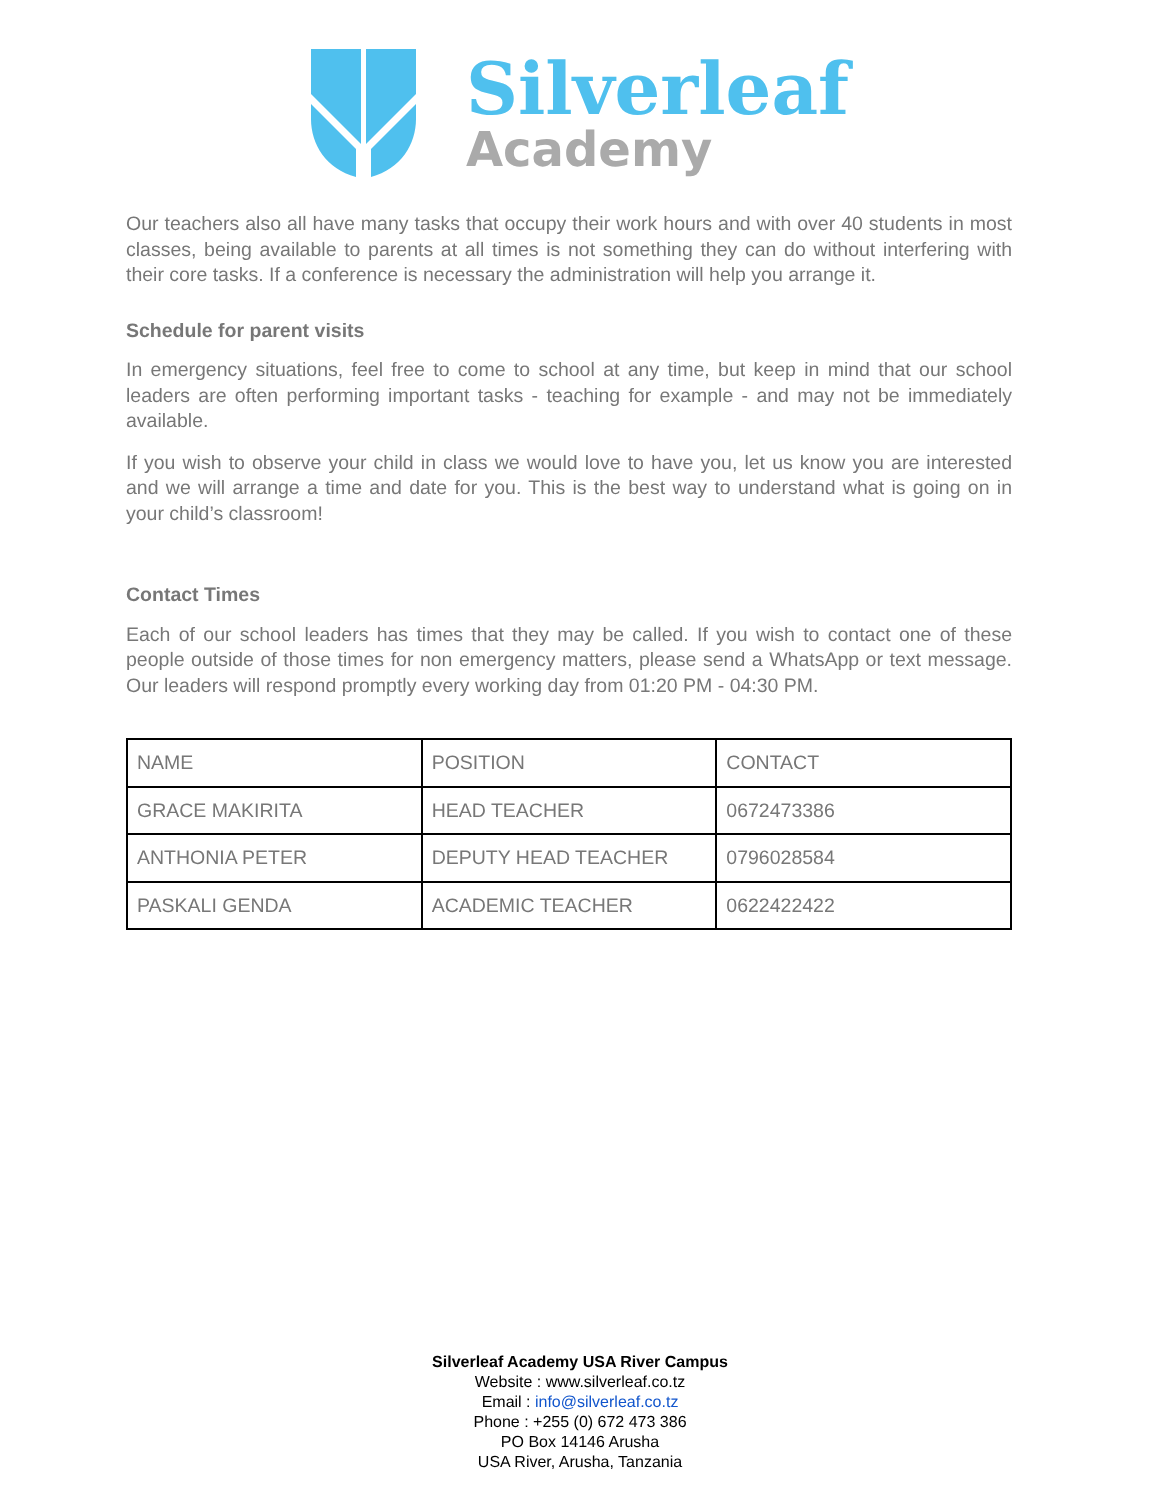Silverleaf
Academy
Our teachers also all have many tasks that occupy their work hours and with over 40 students in most classes, being available to parents at all times is not something they can do without interfering with their core tasks. If a conference is necessary the administration will help you arrange it.
Schedule for parent visits
In emergency situations, feel free to come to school at any time, but keep in mind that our school leaders are often performing important tasks - teaching for example - and may not be immediately available.
If you wish to observe your child in class we would love to have you, let us know you are interested and we will arrange a time and date for you. This is the best way to understand what is going on in your child’s classroom!
Contact Times
Each of our school leaders has times that they may be called. If you wish to contact one of these people outside of those times for non emergency matters, please send a WhatsApp or text message. Our leaders will respond promptly every working day from 01:20 PM - 04:30 PM.
| NAME | POSITION | CONTACT |
| GRACE MAKIRITA | HEAD TEACHER | 0672473386 |
| ANTHONIA PETER | DEPUTY HEAD TEACHER | 0796028584 |
| PASKALI GENDA | ACADEMIC TEACHER | 0622422422 |
Silverleaf Academy USA River Campus
Website : www.silverleaf.co.tz
Email : info@silverleaf.co.tz
Phone : +255 (0) 672 473 386
PO Box 14146 Arusha
USA River, Arusha, Tanzania